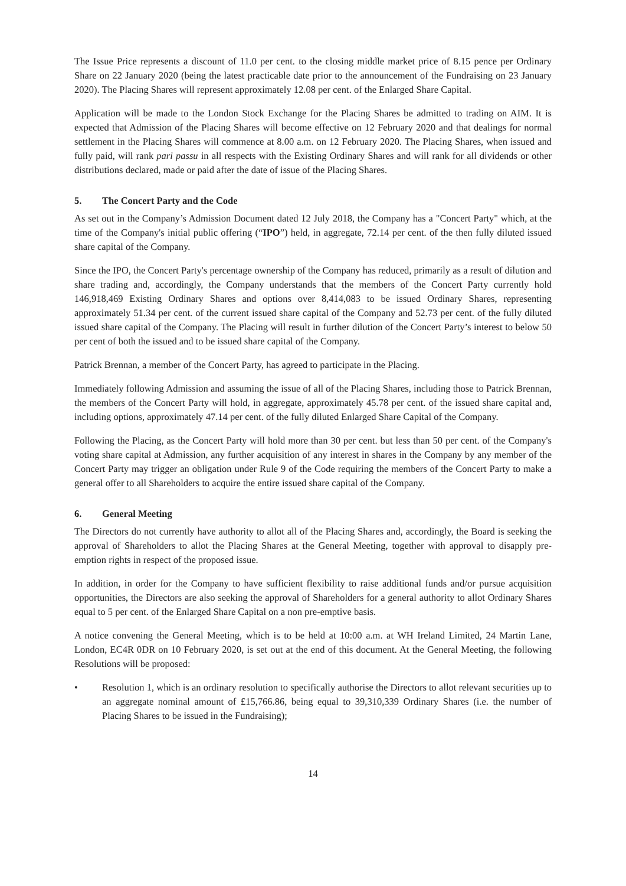The Issue Price represents a discount of 11.0 per cent. to the closing middle market price of 8.15 pence per Ordinary Share on 22 January 2020 (being the latest practicable date prior to the announcement of the Fundraising on 23 January 2020). The Placing Shares will represent approximately 12.08 per cent. of the Enlarged Share Capital.
Application will be made to the London Stock Exchange for the Placing Shares be admitted to trading on AIM. It is expected that Admission of the Placing Shares will become effective on 12 February 2020 and that dealings for normal settlement in the Placing Shares will commence at 8.00 a.m. on 12 February 2020. The Placing Shares, when issued and fully paid, will rank pari passu in all respects with the Existing Ordinary Shares and will rank for all dividends or other distributions declared, made or paid after the date of issue of the Placing Shares.
5. The Concert Party and the Code
As set out in the Company’s Admission Document dated 12 July 2018, the Company has a "Concert Party" which, at the time of the Company's initial public offering (“IPO”) held, in aggregate, 72.14 per cent. of the then fully diluted issued share capital of the Company.
Since the IPO, the Concert Party's percentage ownership of the Company has reduced, primarily as a result of dilution and share trading and, accordingly, the Company understands that the members of the Concert Party currently hold 146,918,469 Existing Ordinary Shares and options over 8,414,083 to be issued Ordinary Shares, representing approximately 51.34 per cent. of the current issued share capital of the Company and 52.73 per cent. of the fully diluted issued share capital of the Company. The Placing will result in further dilution of the Concert Party’s interest to below 50 per cent of both the issued and to be issued share capital of the Company.
Patrick Brennan, a member of the Concert Party, has agreed to participate in the Placing.
Immediately following Admission and assuming the issue of all of the Placing Shares, including those to Patrick Brennan, the members of the Concert Party will hold, in aggregate, approximately 45.78 per cent. of the issued share capital and, including options, approximately 47.14 per cent. of the fully diluted Enlarged Share Capital of the Company.
Following the Placing, as the Concert Party will hold more than 30 per cent. but less than 50 per cent. of the Company's voting share capital at Admission, any further acquisition of any interest in shares in the Company by any member of the Concert Party may trigger an obligation under Rule 9 of the Code requiring the members of the Concert Party to make a general offer to all Shareholders to acquire the entire issued share capital of the Company.
6. General Meeting
The Directors do not currently have authority to allot all of the Placing Shares and, accordingly, the Board is seeking the approval of Shareholders to allot the Placing Shares at the General Meeting, together with approval to disapply pre-emption rights in respect of the proposed issue.
In addition, in order for the Company to have sufficient flexibility to raise additional funds and/or pursue acquisition opportunities, the Directors are also seeking the approval of Shareholders for a general authority to allot Ordinary Shares equal to 5 per cent. of the Enlarged Share Capital on a non pre-emptive basis.
A notice convening the General Meeting, which is to be held at 10:00 a.m. at WH Ireland Limited, 24 Martin Lane, London, EC4R 0DR on 10 February 2020, is set out at the end of this document. At the General Meeting, the following Resolutions will be proposed:
• Resolution 1, which is an ordinary resolution to specifically authorise the Directors to allot relevant securities up to an aggregate nominal amount of £15,766.86, being equal to 39,310,339 Ordinary Shares (i.e. the number of Placing Shares to be issued in the Fundraising);
14